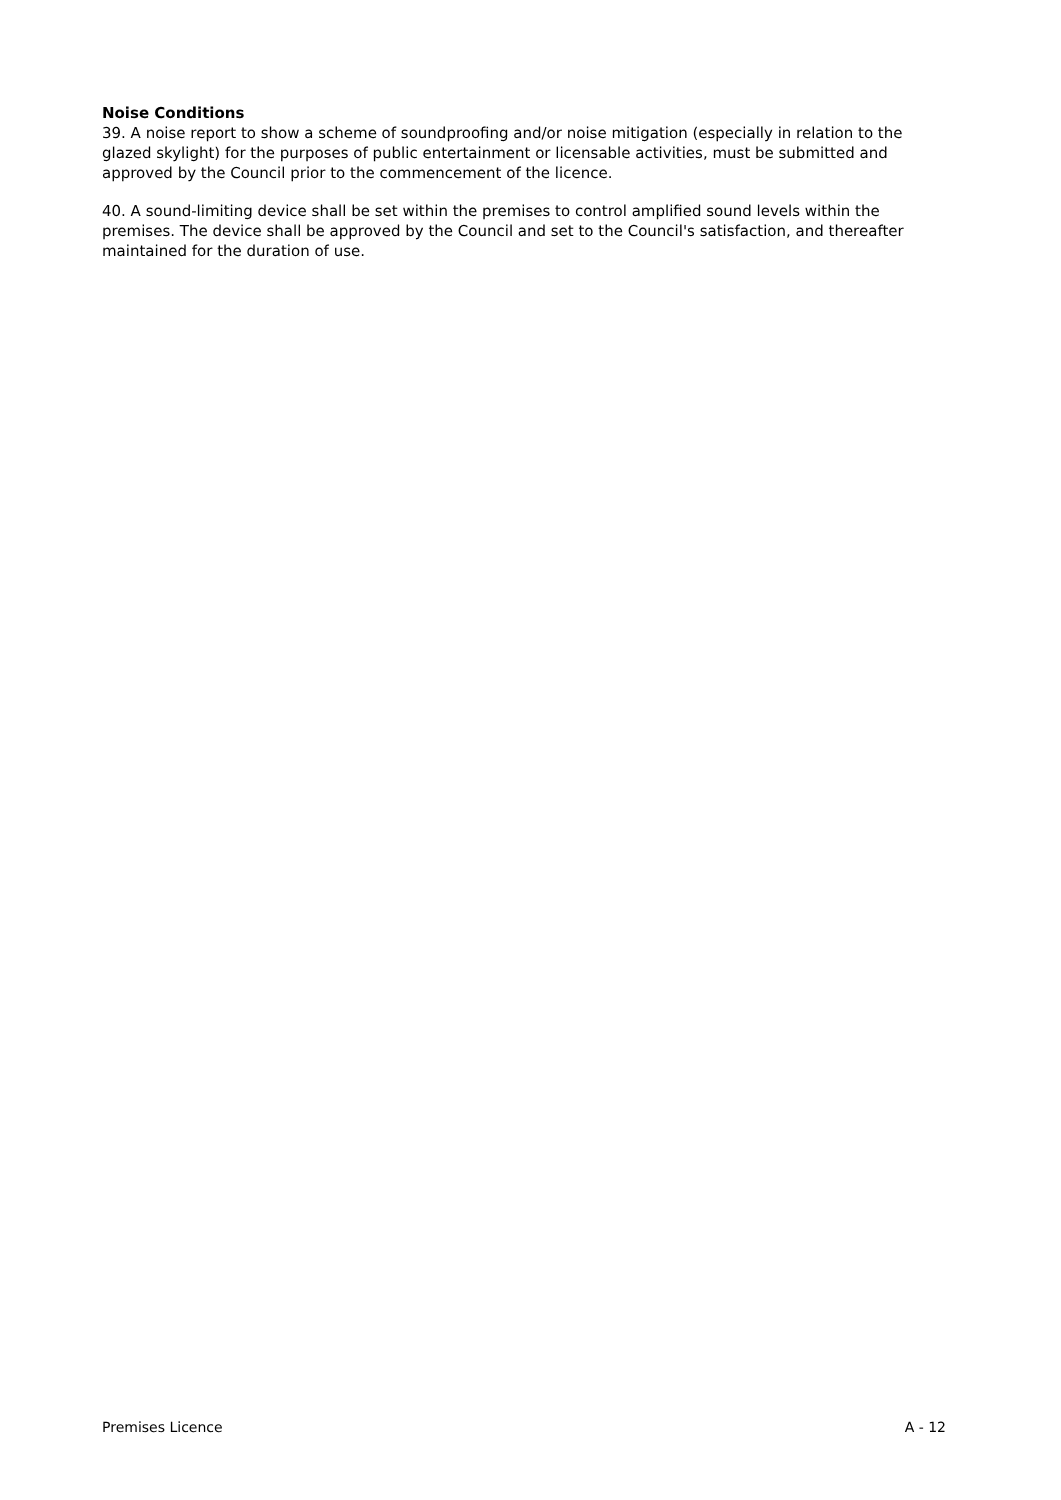Noise Conditions
39. A noise report to show a scheme of soundproofing and/or noise mitigation (especially in relation to the glazed skylight) for the purposes of public entertainment or licensable activities, must be submitted and approved by the Council prior to the commencement of the licence.
40. A sound-limiting device shall be set within the premises to control amplified sound levels within the premises. The device shall be approved by the Council and set to the Council's satisfaction, and thereafter maintained for the duration of use.
Premises Licence A - 12